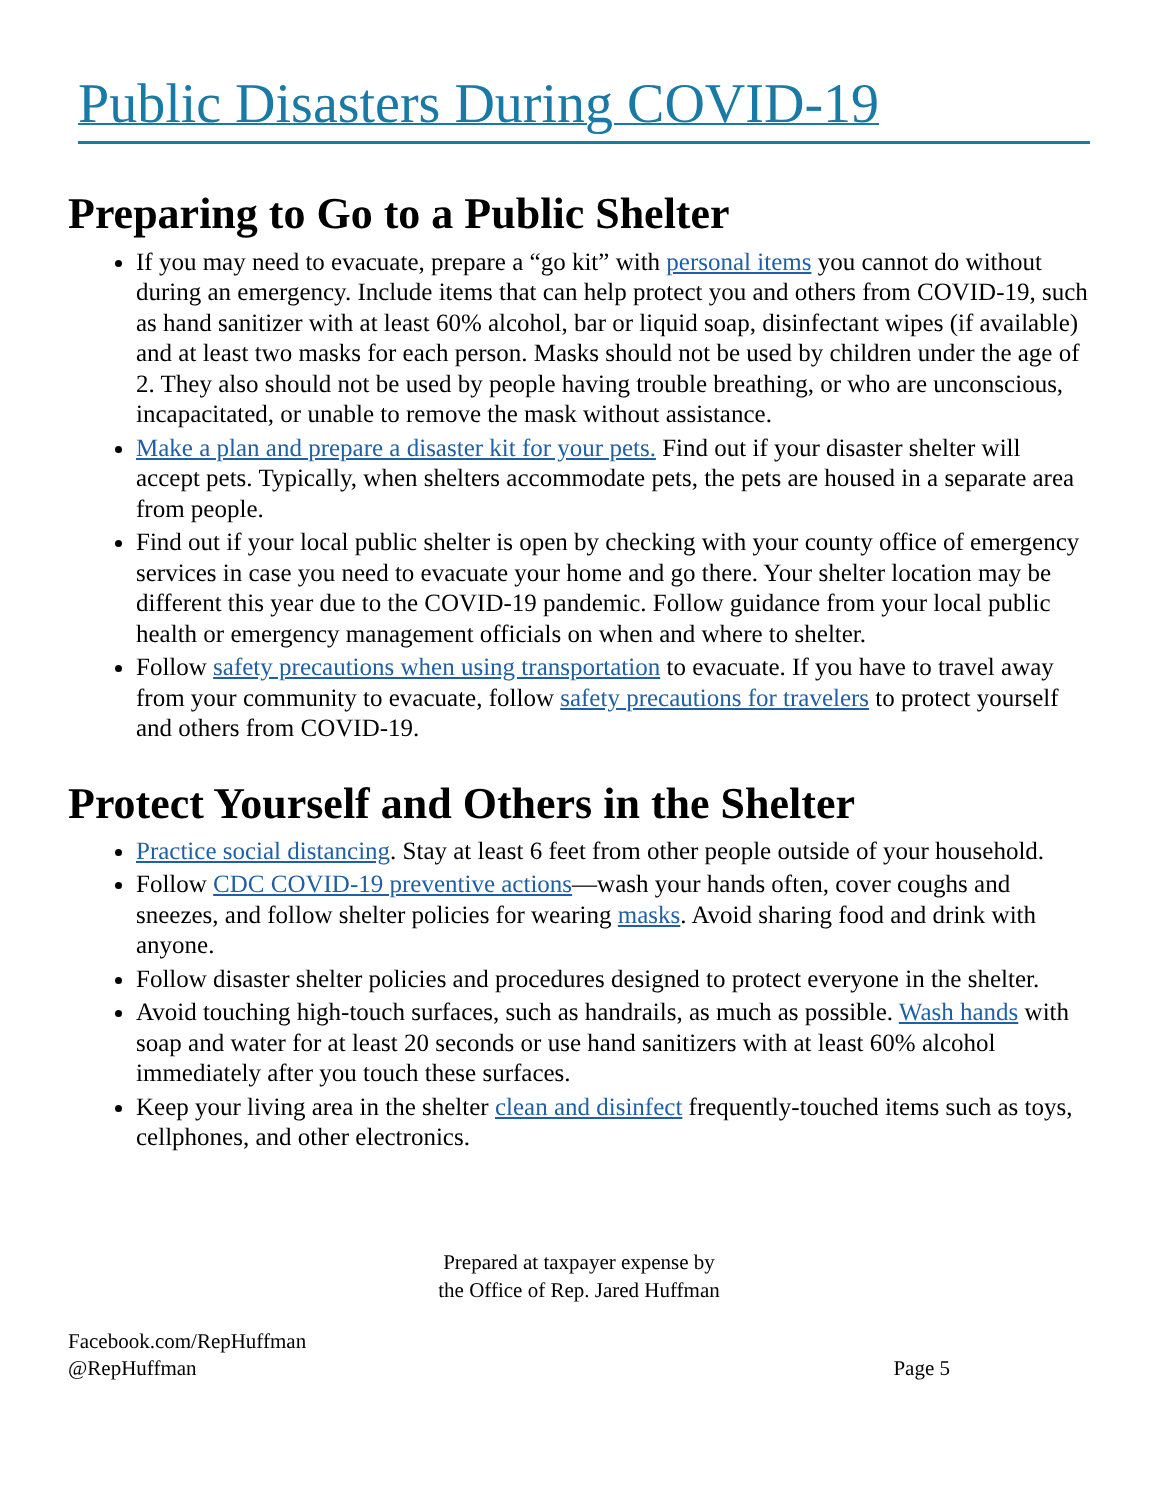Public Disasters During COVID-19
Preparing to Go to a Public Shelter
If you may need to evacuate, prepare a “go kit” with personal items you cannot do without during an emergency. Include items that can help protect you and others from COVID-19, such as hand sanitizer with at least 60% alcohol, bar or liquid soap, disinfectant wipes (if available) and at least two masks for each person. Masks should not be used by children under the age of 2. They also should not be used by people having trouble breathing, or who are unconscious, incapacitated, or unable to remove the mask without assistance.
Make a plan and prepare a disaster kit for your pets. Find out if your disaster shelter will accept pets. Typically, when shelters accommodate pets, the pets are housed in a separate area from people.
Find out if your local public shelter is open by checking with your county office of emergency services in case you need to evacuate your home and go there. Your shelter location may be different this year due to the COVID-19 pandemic. Follow guidance from your local public health or emergency management officials on when and where to shelter.
Follow safety precautions when using transportation to evacuate. If you have to travel away from your community to evacuate, follow safety precautions for travelers to protect yourself and others from COVID-19.
Protect Yourself and Others in the Shelter
Practice social distancing. Stay at least 6 feet from other people outside of your household.
Follow CDC COVID-19 preventive actions—wash your hands often, cover coughs and sneezes, and follow shelter policies for wearing masks. Avoid sharing food and drink with anyone.
Follow disaster shelter policies and procedures designed to protect everyone in the shelter.
Avoid touching high-touch surfaces, such as handrails, as much as possible. Wash hands with soap and water for at least 20 seconds or use hand sanitizers with at least 60% alcohol immediately after you touch these surfaces.
Keep your living area in the shelter clean and disinfect frequently-touched items such as toys, cellphones, and other electronics.
Prepared at taxpayer expense by
the Office of Rep. Jared Huffman
Facebook.com/RepHuffman
@RepHuffman
Page 5